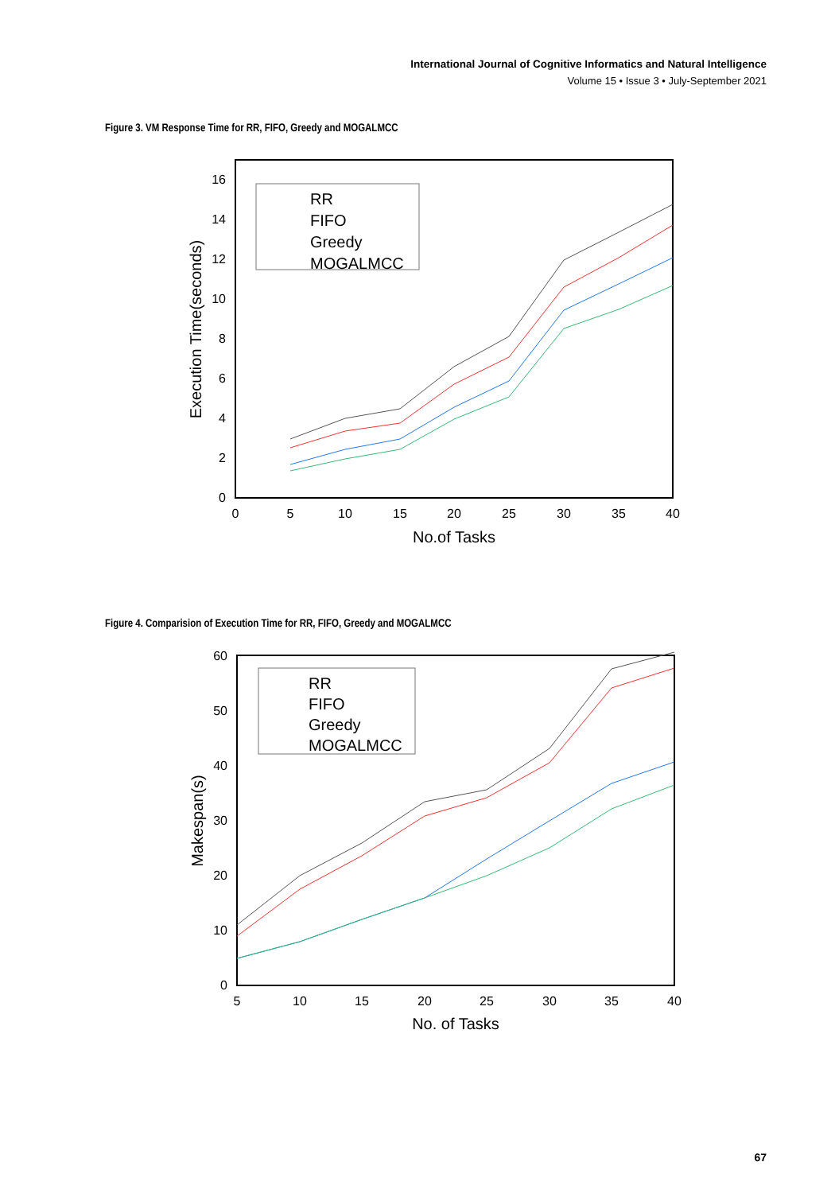International Journal of Cognitive Informatics and Natural Intelligence
Volume 15 • Issue 3 • July-September 2021
Figure 3. VM Response Time for RR, FIFO, Greedy and MOGALMCC
0
2
4
6
8
10
12
14
16
0
5
10
15
20
25
30
35
40
No.of Tasks
Execution Time(seconds)
RR
FIFO
Greedy
MOGALMCC
Figure 4. Comparision of Execution Time for RR, FIFO, Greedy and MOGALMCC
0
10
20
30
40
50
60
5
10
15
20
25
30
35
40
No. of Tasks
Makespan(s)
RR
FIFO
Greedy
MOGALMCC
67